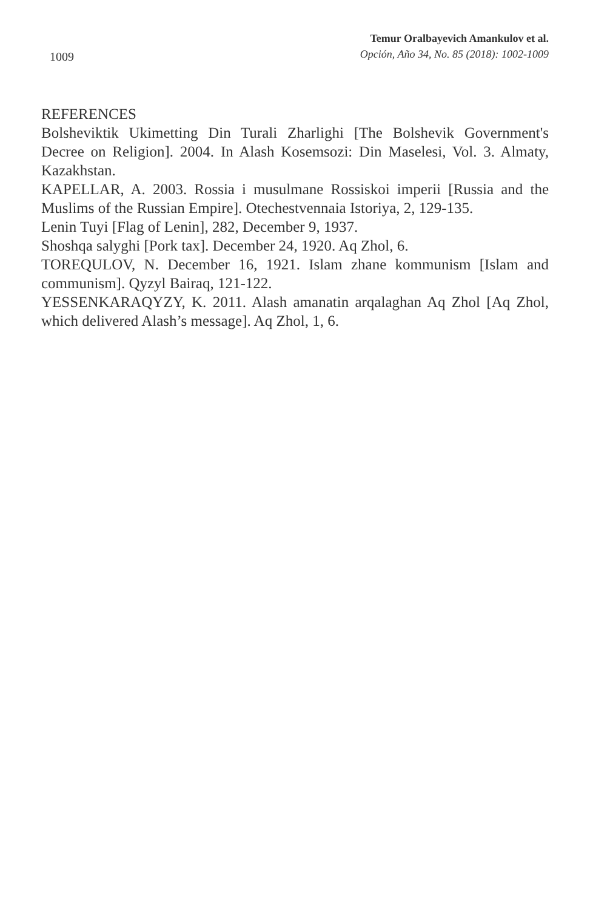Temur Oralbayevich Amankulov et al.
Opción, Año 34, No. 85 (2018): 1002-1009
1009
REFERENCES
Bolsheviktik Ukimetting Din Turali Zharlighi [The Bolshevik Government's Decree on Religion]. 2004. In Alash Kosemsozi: Din Maselesi, Vol. 3. Almaty, Kazakhstan.
KAPELLAR, A. 2003. Rossia i musulmane Rossiskoi imperii [Russia and the Muslims of the Russian Empire]. Otechestvennaia Istoriya, 2, 129-135.
Lenin Tuyi [Flag of Lenin], 282, December 9, 1937.
Shoshqa salyghi [Pork tax]. December 24, 1920. Aq Zhol, 6.
TOREQULOV, N. December 16, 1921. Islam zhane kommunism [Islam and communism]. Qyzyl Bairaq, 121-122.
YESSENKARAQYZY, K. 2011. Alash amanatin arqalaghan Aq Zhol [Aq Zhol, which delivered Alash’s message]. Aq Zhol, 1, 6.